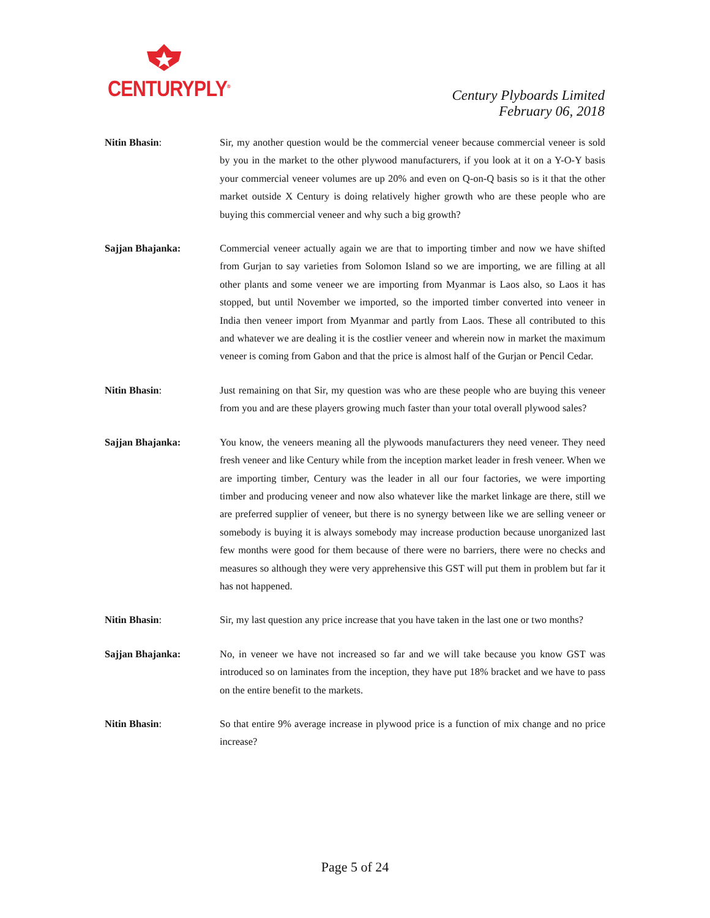CENTURYPLY<sup>®</sup>
Century Plyboards Limited
February 06, 2018
Nitin Bhasin: Sir, my another question would be the commercial veneer because commercial veneer is sold by you in the market to the other plywood manufacturers, if you look at it on a Y-O-Y basis your commercial veneer volumes are up 20% and even on Q-on-Q basis so is it that the other market outside X Century is doing relatively higher growth who are these people who are buying this commercial veneer and why such a big growth?
Sajjan Bhajanka: Commercial veneer actually again we are that to importing timber and now we have shifted from Gurjan to say varieties from Solomon Island so we are importing, we are filling at all other plants and some veneer we are importing from Myanmar is Laos also, so Laos it has stopped, but until November we imported, so the imported timber converted into veneer in India then veneer import from Myanmar and partly from Laos. These all contributed to this and whatever we are dealing it is the costlier veneer and wherein now in market the maximum veneer is coming from Gabon and that the price is almost half of the Gurjan or Pencil Cedar.
Nitin Bhasin: Just remaining on that Sir, my question was who are these people who are buying this veneer from you and are these players growing much faster than your total overall plywood sales?
Sajjan Bhajanka: You know, the veneers meaning all the plywoods manufacturers they need veneer. They need fresh veneer and like Century while from the inception market leader in fresh veneer. When we are importing timber, Century was the leader in all our four factories, we were importing timber and producing veneer and now also whatever like the market linkage are there, still we are preferred supplier of veneer, but there is no synergy between like we are selling veneer or somebody is buying it is always somebody may increase production because unorganized last few months were good for them because of there were no barriers, there were no checks and measures so although they were very apprehensive this GST will put them in problem but far it has not happened.
Nitin Bhasin: Sir, my last question any price increase that you have taken in the last one or two months?
Sajjan Bhajanka: No, in veneer we have not increased so far and we will take because you know GST was introduced so on laminates from the inception, they have put 18% bracket and we have to pass on the entire benefit to the markets.
Nitin Bhasin: So that entire 9% average increase in plywood price is a function of mix change and no price increase?
Page 5 of 24